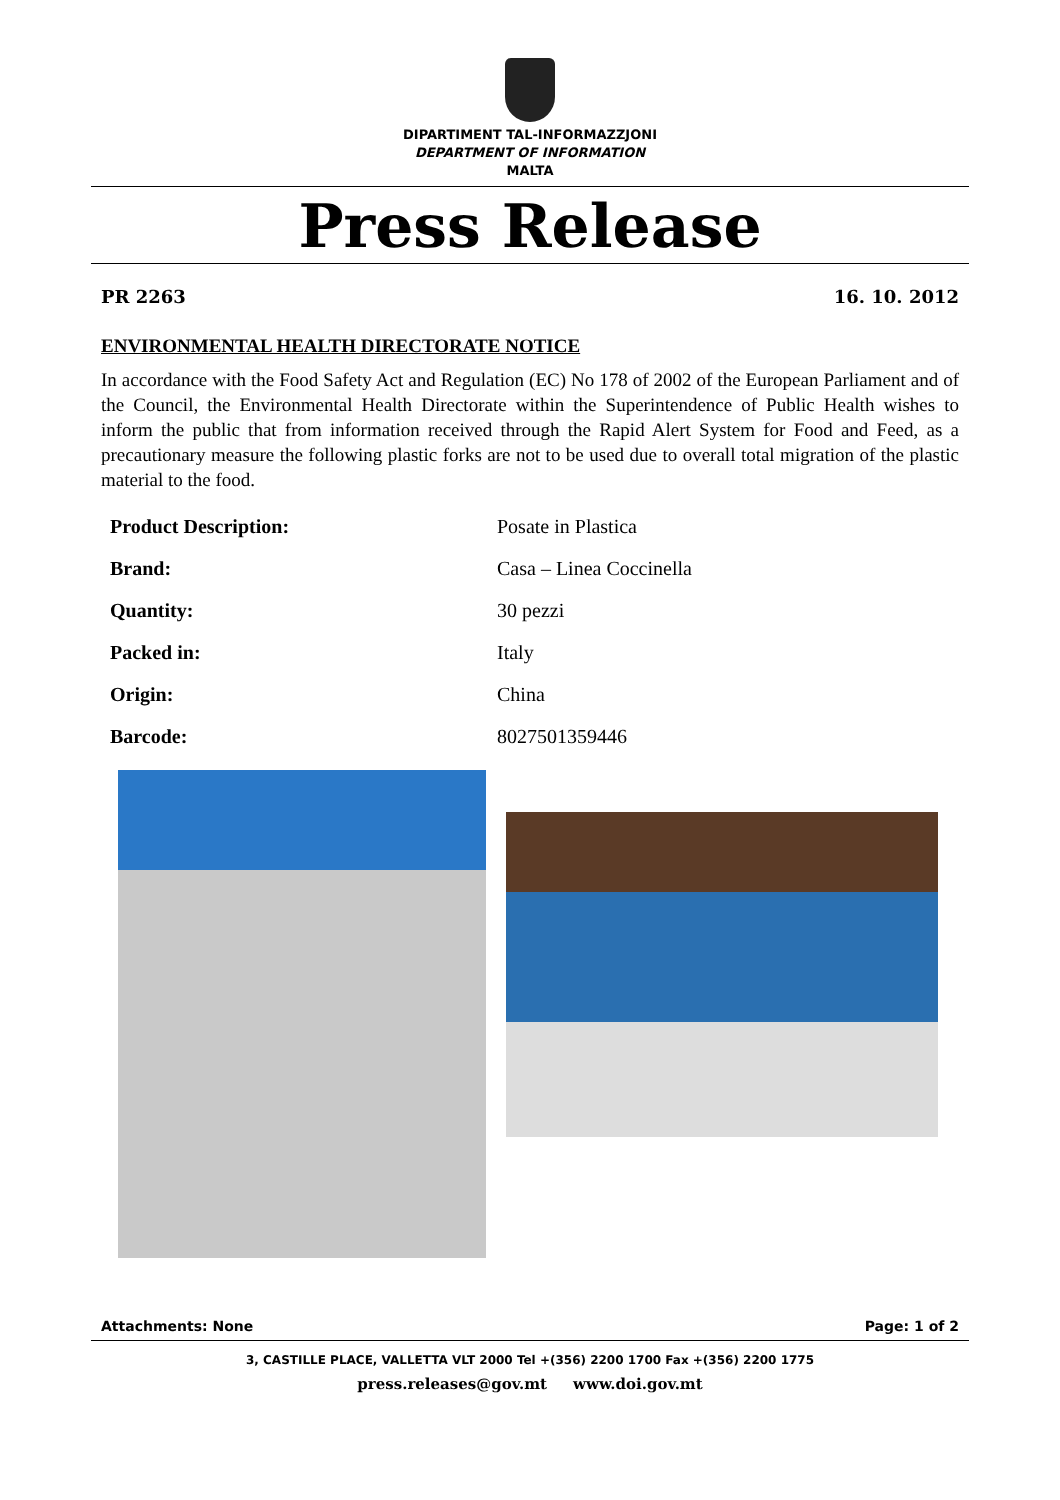DIPARTIMENT TAL-INFORMAZZJONI
DEPARTMENT OF INFORMATION
MALTA
Press Release
PR 2263 16. 10. 2012
ENVIRONMENTAL HEALTH DIRECTORATE NOTICE
In accordance with the Food Safety Act and Regulation (EC) No 178 of 2002 of the European Parliament and of the Council, the Environmental Health Directorate within the Superintendence of Public Health wishes to inform the public that from information received through the Rapid Alert System for Food and Feed, as a precautionary measure the following plastic forks are not to be used due to overall total migration of the plastic material to the food.
| Product Description: | Posate in Plastica |
| Brand: | Casa – Linea Coccinella |
| Quantity: | 30 pezzi |
| Packed in: | Italy |
| Origin: | China |
| Barcode: | 8027501359446 |
Attachments: None Page: 1 of 2
3, CASTILLE PLACE, VALLETTA VLT 2000 Tel +(356) 2200 1700 Fax +(356) 2200 1775
press.releases@gov.mt www.doi.gov.mt